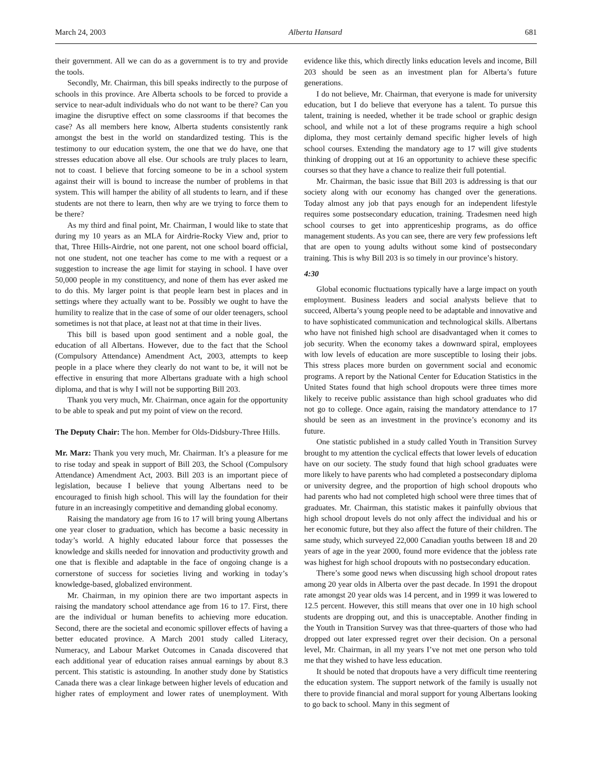March 24, 2003 Alberta Hansard 681
their government. All we can do as a government is to try and provide the tools.
Secondly, Mr. Chairman, this bill speaks indirectly to the purpose of schools in this province. Are Alberta schools to be forced to provide a service to near-adult individuals who do not want to be there? Can you imagine the disruptive effect on some classrooms if that becomes the case? As all members here know, Alberta students consistently rank amongst the best in the world on standardized testing. This is the testimony to our education system, the one that we do have, one that stresses education above all else. Our schools are truly places to learn, not to coast. I believe that forcing someone to be in a school system against their will is bound to increase the number of problems in that system. This will hamper the ability of all students to learn, and if these students are not there to learn, then why are we trying to force them to be there?
As my third and final point, Mr. Chairman, I would like to state that during my 10 years as an MLA for Airdrie-Rocky View and, prior to that, Three Hills-Airdrie, not one parent, not one school board official, not one student, not one teacher has come to me with a request or a suggestion to increase the age limit for staying in school. I have over 50,000 people in my constituency, and none of them has ever asked me to do this. My larger point is that people learn best in places and in settings where they actually want to be. Possibly we ought to have the humility to realize that in the case of some of our older teenagers, school sometimes is not that place, at least not at that time in their lives.
This bill is based upon good sentiment and a noble goal, the education of all Albertans. However, due to the fact that the School (Compulsory Attendance) Amendment Act, 2003, attempts to keep people in a place where they clearly do not want to be, it will not be effective in ensuring that more Albertans graduate with a high school diploma, and that is why I will not be supporting Bill 203.
Thank you very much, Mr. Chairman, once again for the opportunity to be able to speak and put my point of view on the record.
The Deputy Chair: The hon. Member for Olds-Didsbury-Three Hills.
Mr. Marz: Thank you very much, Mr. Chairman. It’s a pleasure for me to rise today and speak in support of Bill 203, the School (Compulsory Attendance) Amendment Act, 2003. Bill 203 is an important piece of legislation, because I believe that young Albertans need to be encouraged to finish high school. This will lay the foundation for their future in an increasingly competitive and demanding global economy.
Raising the mandatory age from 16 to 17 will bring young Albertans one year closer to graduation, which has become a basic necessity in today’s world. A highly educated labour force that possesses the knowledge and skills needed for innovation and productivity growth and one that is flexible and adaptable in the face of ongoing change is a cornerstone of success for societies living and working in today’s knowledge-based, globalized environment.
Mr. Chairman, in my opinion there are two important aspects in raising the mandatory school attendance age from 16 to 17. First, there are the individual or human benefits to achieving more education. Second, there are the societal and economic spillover effects of having a better educated province. A March 2001 study called Literacy, Numeracy, and Labour Market Outcomes in Canada discovered that each additional year of education raises annual earnings by about 8.3 percent. This statistic is astounding. In another study done by Statistics Canada there was a clear linkage between higher levels of education and higher rates of employment and lower rates of unemployment. With evidence like this, which directly links education levels and income, Bill 203 should be seen as an investment plan for Alberta’s future generations.
I do not believe, Mr. Chairman, that everyone is made for university education, but I do believe that everyone has a talent. To pursue this talent, training is needed, whether it be trade school or graphic design school, and while not a lot of these programs require a high school diploma, they most certainly demand specific higher levels of high school courses. Extending the mandatory age to 17 will give students thinking of dropping out at 16 an opportunity to achieve these specific courses so that they have a chance to realize their full potential.
Mr. Chairman, the basic issue that Bill 203 is addressing is that our society along with our economy has changed over the generations. Today almost any job that pays enough for an independent lifestyle requires some postsecondary education, training. Tradesmen need high school courses to get into apprenticeship programs, as do office management students. As you can see, there are very few professions left that are open to young adults without some kind of postsecondary training. This is why Bill 203 is so timely in our province’s history.
4:30
Global economic fluctuations typically have a large impact on youth employment. Business leaders and social analysts believe that to succeed, Alberta’s young people need to be adaptable and innovative and to have sophisticated communication and technological skills. Albertans who have not finished high school are disadvantaged when it comes to job security. When the economy takes a downward spiral, employees with low levels of education are more susceptible to losing their jobs. This stress places more burden on government social and economic programs. A report by the National Center for Education Statistics in the United States found that high school dropouts were three times more likely to receive public assistance than high school graduates who did not go to college. Once again, raising the mandatory attendance to 17 should be seen as an investment in the province’s economy and its future.
One statistic published in a study called Youth in Transition Survey brought to my attention the cyclical effects that lower levels of education have on our society. The study found that high school graduates were more likely to have parents who had completed a postsecondary diploma or university degree, and the proportion of high school dropouts who had parents who had not completed high school were three times that of graduates. Mr. Chairman, this statistic makes it painfully obvious that high school dropout levels do not only affect the individual and his or her economic future, but they also affect the future of their children. The same study, which surveyed 22,000 Canadian youths between 18 and 20 years of age in the year 2000, found more evidence that the jobless rate was highest for high school dropouts with no postsecondary education.
There’s some good news when discussing high school dropout rates among 20 year olds in Alberta over the past decade. In 1991 the dropout rate amongst 20 year olds was 14 percent, and in 1999 it was lowered to 12.5 percent. However, this still means that over one in 10 high school students are dropping out, and this is unacceptable. Another finding in the Youth in Transition Survey was that three-quarters of those who had dropped out later expressed regret over their decision. On a personal level, Mr. Chairman, in all my years I’ve not met one person who told me that they wished to have less education.
It should be noted that dropouts have a very difficult time reentering the education system. The support network of the family is usually not there to provide financial and moral support for young Albertans looking to go back to school. Many in this segment of